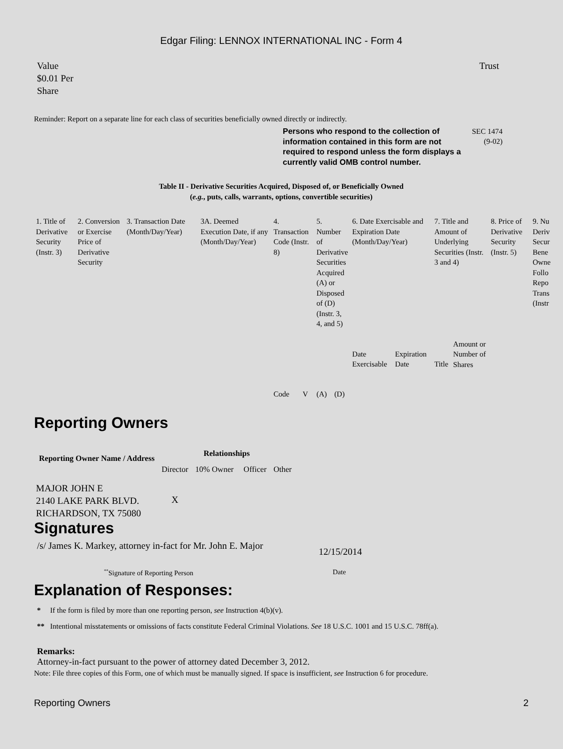Edgar Filing: LENNOX INTERNATIONAL INC - Form 4
Value
$0.01 Per
Share
Trust
Reminder: Report on a separate line for each class of securities beneficially owned directly or indirectly.
Persons who respond to the collection of information contained in this form are not required to respond unless the form displays a currently valid OMB control number.
SEC 1474
(9-02)
Table II - Derivative Securities Acquired, Disposed of, or Beneficially Owned
(e.g., puts, calls, warrants, options, convertible securities)
| 1. Title of Derivative Security (Instr. 3) | 2. Conversion or Exercise Price of Derivative Security | 3. Transaction Date (Month/Day/Year) | 3A. Deemed Execution Date, if any (Month/Day/Year) | 4. Transaction Code (Instr. 8) | | 5. Number of Derivative Securities Acquired (A) or Disposed of (D) (Instr. 3, 4, and 5) | | 6. Date Exercisable and Expiration Date (Month/Day/Year) | | 7. Title and Amount of Underlying Securities (Instr. 3 and 4) | | 8. Price of Derivative Security (Instr. 5) | 9. Nu Deriv Secur Bene Owne Follo Repo Trans (Instr |
| | | | | Code | V | (A) | (D) | Date Exercisable | Expiration Date | Title | Amount or Number of Shares | | |
Reporting Owners
| Reporting Owner Name / Address | Relationships | | | |
| --- | --- | --- | --- | --- |
| | Director | 10% Owner | Officer | Other |
| MAJOR JOHN E 2140 LAKE PARK BLVD. RICHARDSON, TX 75080 | X | | | |
Signatures
| /s/ James K. Markey, attorney in-fact for Mr. John E. Major | 12/15/2014 |
| <sup>**</sup> Signature of Reporting Person | Date |
Explanation of Responses:
* If the form is filed by more than one reporting person, see Instruction 4(b)(v).
** Intentional misstatements or omissions of facts constitute Federal Criminal Violations. See 18 U.S.C. 1001 and 15 U.S.C. 78ff(a).
Remarks:
Attorney-in-fact pursuant to the power of attorney dated December 3, 2012.
Note: File three copies of this Form, one of which must be manually signed. If space is insufficient, see Instruction 6 for procedure.
Reporting Owners 2